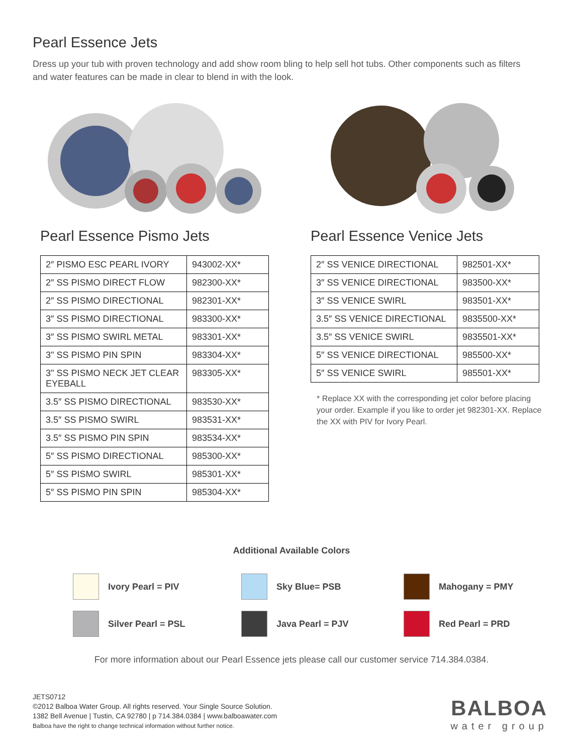Pearl Essence Jets
Dress up your tub with proven technology and add show room bling to help sell hot tubs. Other components such as filters and water features can be made in clear to blend in with the look.
Pearl Essence Pismo Jets
| 2″ PISMO ESC PEARL IVORY | 943002-XX* |
| 2″ SS PISMO DIRECT FLOW | 982300-XX* |
| 2″ SS PISMO DIRECTIONAL | 982301-XX* |
| 3″ SS PISMO DIRECTIONAL | 983300-XX* |
| 3″ SS PISMO SWIRL METAL | 983301-XX* |
| 3" SS PISMO PIN SPIN | 983304-XX* |
| 3" SS PISMO NECK JET CLEAR EYEBALL | 983305-XX* |
| 3.5″ SS PISMO DIRECTIONAL | 983530-XX* |
| 3.5″ SS PISMO SWIRL | 983531-XX* |
| 3.5″ SS PISMO PIN SPIN | 983534-XX* |
| 5″ SS PISMO DIRECTIONAL | 985300-XX* |
| 5″ SS PISMO SWIRL | 985301-XX* |
| 5″ SS PISMO PIN SPIN | 985304-XX* |
Pearl Essence Venice Jets
| 2″ SS VENICE DIRECTIONAL | 982501-XX* |
| 3″ SS VENICE DIRECTIONAL | 983500-XX* |
| 3″ SS VENICE SWIRL | 983501-XX* |
| 3.5″ SS VENICE DIRECTIONAL | 9835500-XX* |
| 3.5″ SS VENICE SWIRL | 9835501-XX* |
| 5″ SS VENICE DIRECTIONAL | 985500-XX* |
| 5″ SS VENICE SWIRL | 985501-XX* |
* Replace XX with the corresponding jet color before placing your order. Example if you like to order jet 982301-XX. Replace the XX with PIV for Ivory Pearl.
Additional Available Colors
Ivory Pearl = PIV
Sky Blue= PSB
Mahogany = PMY
Silver Pearl = PSL
Java Pearl = PJV
Red Pearl = PRD
For more information about our Pearl Essence jets please call our customer service 714.384.0384.
JETS0712
©2012 Balboa Water Group. All rights reserved. Your Single Source Solution.
1382 Bell Avenue | Tustin, CA 92780 | p 714.384.0384 | www.balboawater.com
Balboa have the right to change technical information without further notice.
BALBOA
water group